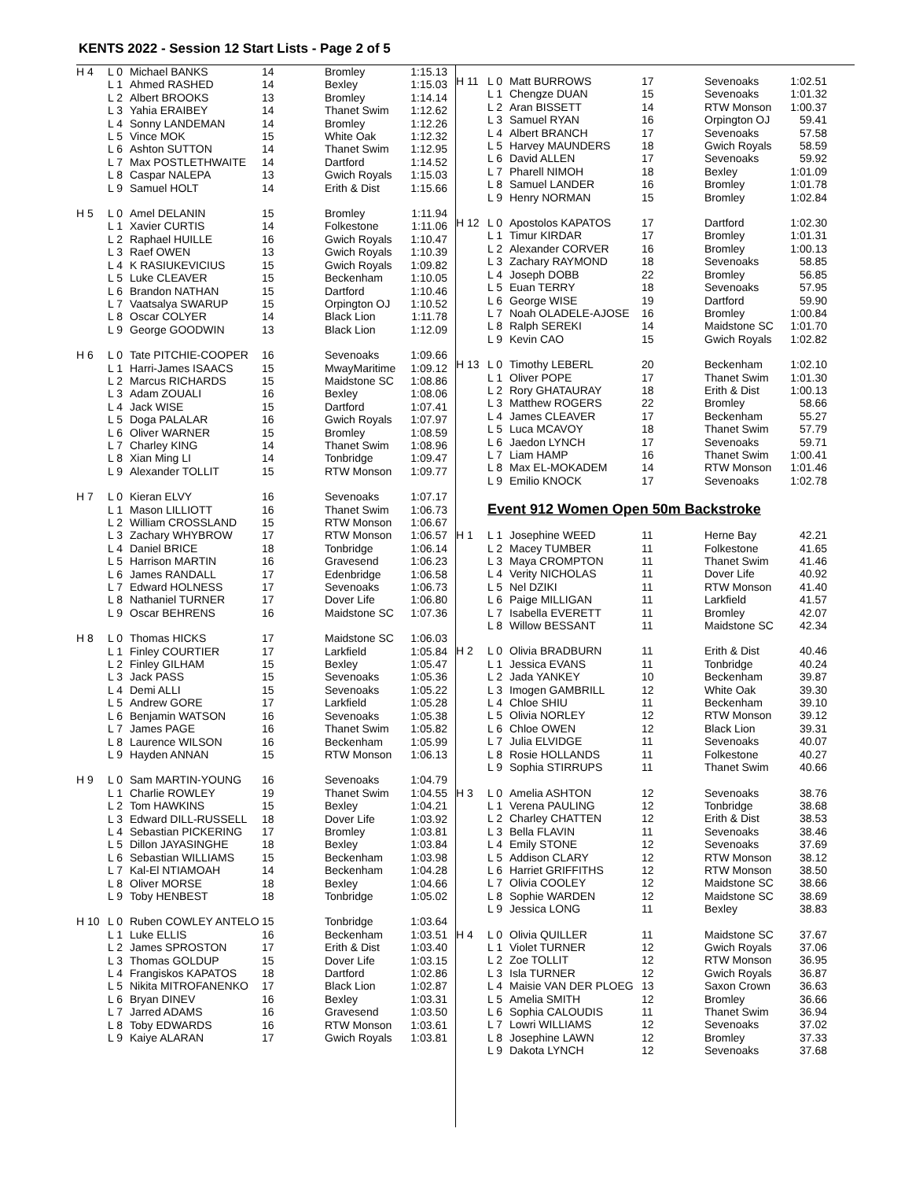KENTS 2022 - Session 12 Start Lists - Page 2 of 5
| H 4 | L 0 | Michael BANKS | 14 | Bromley | 1:15.13 |
| | L 1 | Ahmed RASHED | 14 | Bexley | 1:15.03 |
| | L 2 | Albert BROOKS | 13 | Bromley | 1:14.14 |
| | L 3 | Yahia ERAIBEY | 14 | Thanet Swim | 1:12.62 |
| | L 4 | Sonny LANDEMAN | 14 | Bromley | 1:12.26 |
| | L 5 | Vince MOK | 15 | White Oak | 1:12.32 |
| | L 6 | Ashton SUTTON | 14 | Thanet Swim | 1:12.95 |
| | L 7 | Max POSTLETHWAITE | 14 | Dartford | 1:14.52 |
| | L 8 | Caspar NALEPA | 13 | Gwich Royals | 1:15.03 |
| | L 9 | Samuel HOLT | 14 | Erith & Dist | 1:15.66 |
| H 5 | L 0 | Amel DELANIN | 15 | Bromley | 1:11.94 |
| | L 1 | Xavier CURTIS | 14 | Folkestone | 1:11.06 |
| | L 2 | Raphael HUILLE | 16 | Gwich Royals | 1:10.47 |
| | L 3 | Raef OWEN | 13 | Gwich Royals | 1:10.39 |
| | L 4 | K RASIUKEVICIUS | 15 | Gwich Royals | 1:09.82 |
| | L 5 | Luke CLEAVER | 15 | Beckenham | 1:10.05 |
| | L 6 | Brandon NATHAN | 15 | Dartford | 1:10.46 |
| | L 7 | Vaatsalya SWARUP | 15 | Orpington OJ | 1:10.52 |
| | L 8 | Oscar COLYER | 14 | Black Lion | 1:11.78 |
| | L 9 | George GOODWIN | 13 | Black Lion | 1:12.09 |
| H 6 | L 0 | Tate PITCHIE-COOPER | 16 | Sevenoaks | 1:09.66 |
| | L 1 | Harri-James ISAACS | 15 | MwayMaritime | 1:09.12 |
| | L 2 | Marcus RICHARDS | 15 | Maidstone SC | 1:08.86 |
| | L 3 | Adam ZOUALI | 16 | Bexley | 1:08.06 |
| | L 4 | Jack WISE | 15 | Dartford | 1:07.41 |
| | L 5 | Doga PALALAR | 16 | Gwich Royals | 1:07.97 |
| | L 6 | Oliver WARNER | 15 | Bromley | 1:08.59 |
| | L 7 | Charley KING | 14 | Thanet Swim | 1:08.96 |
| | L 8 | Xian Ming LI | 14 | Tonbridge | 1:09.47 |
| | L 9 | Alexander TOLLIT | 15 | RTW Monson | 1:09.77 |
| H 7 | L 0 | Kieran ELVY | 16 | Sevenoaks | 1:07.17 |
| | L 1 | Mason LILLIOTT | 16 | Thanet Swim | 1:06.73 |
| | L 2 | William CROSSLAND | 15 | RTW Monson | 1:06.67 |
| | L 3 | Zachary WHYBROW | 17 | RTW Monson | 1:06.57 |
| | L 4 | Daniel BRICE | 18 | Tonbridge | 1:06.14 |
| | L 5 | Harrison MARTIN | 16 | Gravesend | 1:06.23 |
| | L 6 | James RANDALL | 17 | Edenbridge | 1:06.58 |
| | L 7 | Edward HOLNESS | 17 | Sevenoaks | 1:06.73 |
| | L 8 | Nathaniel TURNER | 17 | Dover Life | 1:06.80 |
| | L 9 | Oscar BEHRENS | 16 | Maidstone SC | 1:07.36 |
| H 8 | L 0 | Thomas HICKS | 17 | Maidstone SC | 1:06.03 |
| | L 1 | Finley COURTIER | 17 | Larkfield | 1:05.84 |
| | L 2 | Finley GILHAM | 15 | Bexley | 1:05.47 |
| | L 3 | Jack PASS | 15 | Sevenoaks | 1:05.36 |
| | L 4 | Demi ALLI | 15 | Sevenoaks | 1:05.22 |
| | L 5 | Andrew GORE | 17 | Larkfield | 1:05.28 |
| | L 6 | Benjamin WATSON | 16 | Sevenoaks | 1:05.38 |
| | L 7 | James PAGE | 16 | Thanet Swim | 1:05.82 |
| | L 8 | Laurence WILSON | 16 | Beckenham | 1:05.99 |
| | L 9 | Hayden ANNAN | 15 | RTW Monson | 1:06.13 |
| H 9 | L 0 | Sam MARTIN-YOUNG | 16 | Sevenoaks | 1:04.79 |
| | L 1 | Charlie ROWLEY | 19 | Thanet Swim | 1:04.55 |
| | L 2 | Tom HAWKINS | 15 | Bexley | 1:04.21 |
| | L 3 | Edward DILL-RUSSELL | 18 | Dover Life | 1:03.92 |
| | L 4 | Sebastian PICKERING | 17 | Bromley | 1:03.81 |
| | L 5 | Dillon JAYASINGHE | 18 | Bexley | 1:03.84 |
| | L 6 | Sebastian WILLIAMS | 15 | Beckenham | 1:03.98 |
| | L 7 | Kal-El NTIAMOAH | 14 | Beckenham | 1:04.28 |
| | L 8 | Oliver MORSE | 18 | Bexley | 1:04.66 |
| | L 9 | Toby HENBEST | 18 | Tonbridge | 1:05.02 |
| H 10 | L 0 | Ruben COWLEY ANTELO | 15 | Tonbridge | 1:03.64 |
| | L 1 | Luke ELLIS | 16 | Beckenham | 1:03.51 |
| | L 2 | James SPROSTON | 17 | Erith & Dist | 1:03.40 |
| | L 3 | Thomas GOLDUP | 15 | Dover Life | 1:03.15 |
| | L 4 | Frangiskos KAPATOS | 18 | Dartford | 1:02.86 |
| | L 5 | Nikita MITROFANENKO | 17 | Black Lion | 1:02.87 |
| | L 6 | Bryan DINEV | 16 | Bexley | 1:03.31 |
| | L 7 | Jarred ADAMS | 16 | Gravesend | 1:03.50 |
| | L 8 | Toby EDWARDS | 16 | RTW Monson | 1:03.61 |
| | L 9 | Kaiye ALARAN | 17 | Gwich Royals | 1:03.81 |
| H 11 | L 0 | Matt BURROWS | 17 | Sevenoaks | 1:02.51 |
| | L 1 | Chengze DUAN | 15 | Sevenoaks | 1:01.32 |
| | L 2 | Aran BISSETT | 14 | RTW Monson | 1:00.37 |
| | L 3 | Samuel RYAN | 16 | Orpington OJ | 59.41 |
| | L 4 | Albert BRANCH | 17 | Sevenoaks | 57.58 |
| | L 5 | Harvey MAUNDERS | 18 | Gwich Royals | 58.59 |
| | L 6 | David ALLEN | 17 | Sevenoaks | 59.92 |
| | L 7 | Pharell NIMOH | 18 | Bexley | 1:01.09 |
| | L 8 | Samuel LANDER | 16 | Bromley | 1:01.78 |
| | L 9 | Henry NORMAN | 15 | Bromley | 1:02.84 |
| H 12 | L 0 | Apostolos KAPATOS | 17 | Dartford | 1:02.30 |
| | L 1 | Timur KIRDAR | 17 | Bromley | 1:01.31 |
| | L 2 | Alexander CORVER | 16 | Bromley | 1:00.13 |
| | L 3 | Zachary RAYMOND | 18 | Sevenoaks | 58.85 |
| | L 4 | Joseph DOBB | 22 | Bromley | 56.85 |
| | L 5 | Euan TERRY | 18 | Sevenoaks | 57.95 |
| | L 6 | George WISE | 19 | Dartford | 59.90 |
| | L 7 | Noah OLADELE-AJOSE | 16 | Bromley | 1:00.84 |
| | L 8 | Ralph SEREKI | 14 | Maidstone SC | 1:01.70 |
| | L 9 | Kevin CAO | 15 | Gwich Royals | 1:02.82 |
| H 13 | L 0 | Timothy LEBERL | 20 | Beckenham | 1:02.10 |
| | L 1 | Oliver POPE | 17 | Thanet Swim | 1:01.30 |
| | L 2 | Rory GHATAURAY | 18 | Erith & Dist | 1:00.13 |
| | L 3 | Matthew ROGERS | 22 | Bromley | 58.66 |
| | L 4 | James CLEAVER | 17 | Beckenham | 55.27 |
| | L 5 | Luca MCAVOY | 18 | Thanet Swim | 57.79 |
| | L 6 | Jaedon LYNCH | 17 | Sevenoaks | 59.71 |
| | L 7 | Liam HAMP | 16 | Thanet Swim | 1:00.41 |
| | L 8 | Max EL-MOKADEM | 14 | RTW Monson | 1:01.46 |
| | L 9 | Emilio KNOCK | 17 | Sevenoaks | 1:02.78 |
Event 912 Women Open 50m Backstroke
| H 1 | L 1 | Josephine WEED | 11 | Herne Bay | 42.21 |
| | L 2 | Macey TUMBER | 11 | Folkestone | 41.65 |
| | L 3 | Maya CROMPTON | 11 | Thanet Swim | 41.46 |
| | L 4 | Verity NICHOLAS | 11 | Dover Life | 40.92 |
| | L 5 | Nel DZIKI | 11 | RTW Monson | 41.40 |
| | L 6 | Paige MILLIGAN | 11 | Larkfield | 41.57 |
| | L 7 | Isabella EVERETT | 11 | Bromley | 42.07 |
| | L 8 | Willow BESSANT | 11 | Maidstone SC | 42.34 |
| H 2 | L 0 | Olivia BRADBURN | 11 | Erith & Dist | 40.46 |
| | L 1 | Jessica EVANS | 11 | Tonbridge | 40.24 |
| | L 2 | Jada YANKEY | 10 | Beckenham | 39.87 |
| | L 3 | Imogen GAMBRILL | 12 | White Oak | 39.30 |
| | L 4 | Chloe SHIU | 11 | Beckenham | 39.10 |
| | L 5 | Olivia NORLEY | 12 | RTW Monson | 39.12 |
| | L 6 | Chloe OWEN | 12 | Black Lion | 39.31 |
| | L 7 | Julia ELVIDGE | 11 | Sevenoaks | 40.07 |
| | L 8 | Rosie HOLLANDS | 11 | Folkestone | 40.27 |
| | L 9 | Sophia STIRRUPS | 11 | Thanet Swim | 40.66 |
| H 3 | L 0 | Amelia ASHTON | 12 | Sevenoaks | 38.76 |
| | L 1 | Verena PAULING | 12 | Tonbridge | 38.68 |
| | L 2 | Charley CHATTEN | 12 | Erith & Dist | 38.53 |
| | L 3 | Bella FLAVIN | 11 | Sevenoaks | 38.46 |
| | L 4 | Emily STONE | 12 | Sevenoaks | 37.69 |
| | L 5 | Addison CLARY | 12 | RTW Monson | 38.12 |
| | L 6 | Harriet GRIFFITHS | 12 | RTW Monson | 38.50 |
| | L 7 | Olivia COOLEY | 12 | Maidstone SC | 38.66 |
| | L 8 | Sophie WARDEN | 12 | Maidstone SC | 38.69 |
| | L 9 | Jessica LONG | 11 | Bexley | 38.83 |
| H 4 | L 0 | Olivia QUILLER | 11 | Maidstone SC | 37.67 |
| | L 1 | Violet TURNER | 12 | Gwich Royals | 37.06 |
| | L 2 | Zoe TOLLIT | 12 | RTW Monson | 36.95 |
| | L 3 | Isla TURNER | 12 | Gwich Royals | 36.87 |
| | L 4 | Maisie VAN DER PLOEG | 13 | Saxon Crown | 36.63 |
| | L 5 | Amelia SMITH | 12 | Bromley | 36.66 |
| | L 6 | Sophia CALOUDIS | 11 | Thanet Swim | 36.94 |
| | L 7 | Lowri WILLIAMS | 12 | Sevenoaks | 37.02 |
| | L 8 | Josephine LAWN | 12 | Bromley | 37.33 |
| | L 9 | Dakota LYNCH | 12 | Sevenoaks | 37.68 |